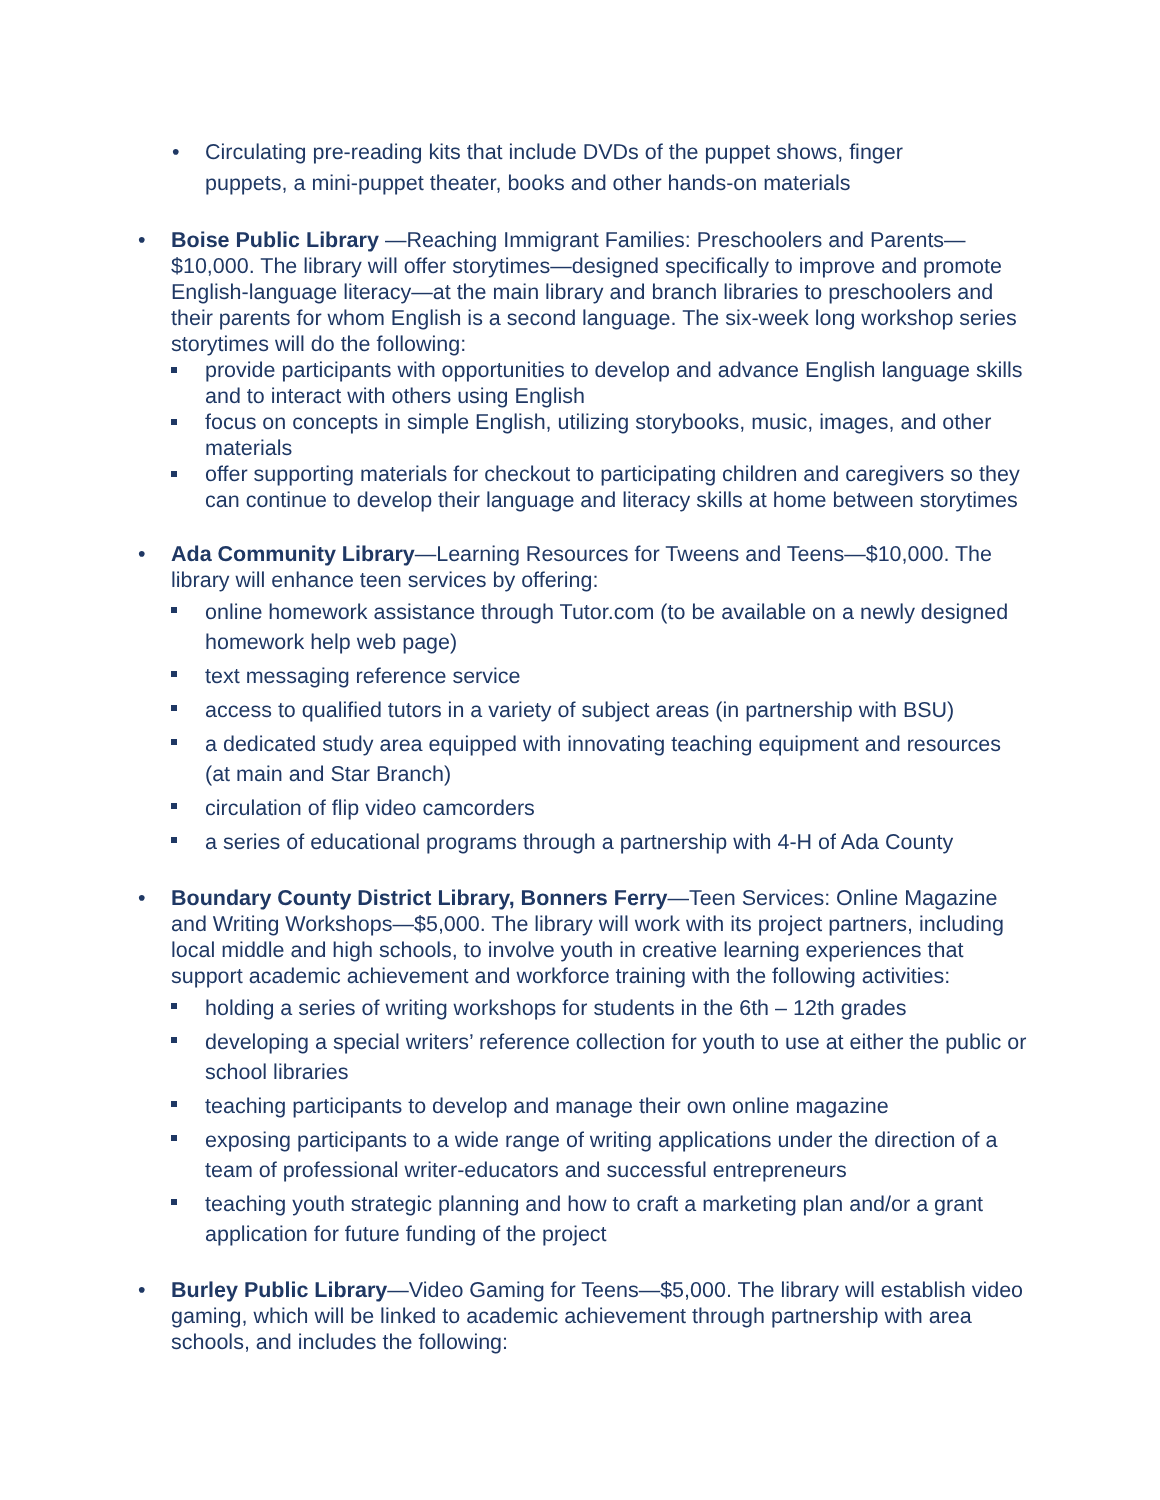• Circulating pre-reading kits that include DVDs of the puppet shows, finger puppets, a mini-puppet theater, books and other hands-on materials
• Boise Public Library —Reaching Immigrant Families: Preschoolers and Parents—$10,000. The library will offer storytimes—designed specifically to improve and promote English-language literacy—at the main library and branch libraries to preschoolers and their parents for whom English is a second language. The six-week long workshop series storytimes will do the following:
provide participants with opportunities to develop and advance English language skills and to interact with others using English
focus on concepts in simple English, utilizing storybooks, music, images, and other materials
offer supporting materials for checkout to participating children and caregivers so they can continue to develop their language and literacy skills at home between storytimes
• Ada Community Library—Learning Resources for Tweens and Teens—$10,000. The library will enhance teen services by offering:
online homework assistance through Tutor.com (to be available on a newly designed homework help web page)
text messaging reference service
access to qualified tutors in a variety of subject areas (in partnership with BSU)
a dedicated study area equipped with innovating teaching equipment and resources (at main and Star Branch)
circulation of flip video camcorders
a series of educational programs through a partnership with 4-H of Ada County
• Boundary County District Library, Bonners Ferry—Teen Services: Online Magazine and Writing Workshops—$5,000. The library will work with its project partners, including local middle and high schools, to involve youth in creative learning experiences that support academic achievement and workforce training with the following activities:
holding a series of writing workshops for students in the 6th – 12th grades
developing a special writers’ reference collection for youth to use at either the public or school libraries
teaching participants to develop and manage their own online magazine
exposing participants to a wide range of writing applications under the direction of a team of professional writer-educators and successful entrepreneurs
teaching youth strategic planning and how to craft a marketing plan and/or a grant application for future funding of the project
• Burley Public Library—Video Gaming for Teens—$5,000. The library will establish video gaming, which will be linked to academic achievement through partnership with area schools, and includes the following: